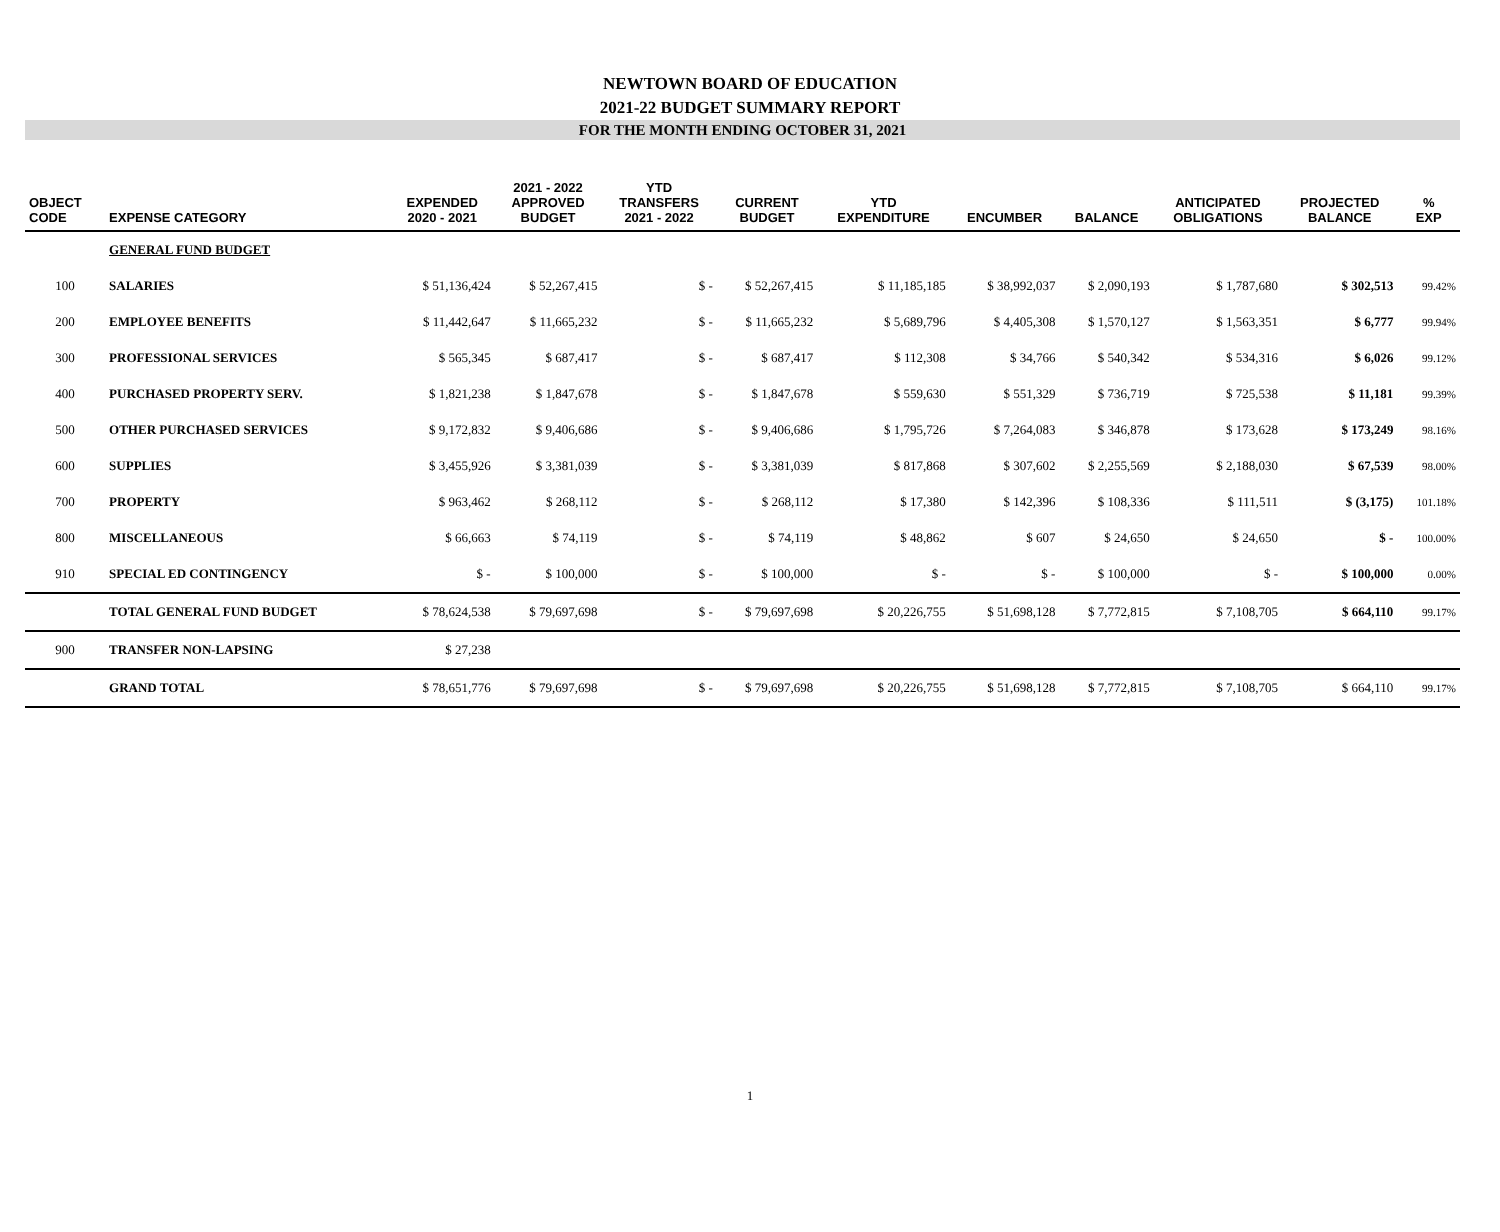NEWTOWN BOARD OF EDUCATION
2021-22 BUDGET SUMMARY REPORT
FOR THE MONTH ENDING OCTOBER 31, 2021
| OBJECT CODE | EXPENSE CATEGORY | EXPENDED 2020 - 2021 | 2021 - 2022 APPROVED BUDGET | YTD TRANSFERS 2021 - 2022 | CURRENT BUDGET | YTD EXPENDITURE | ENCUMBER | BALANCE | ANTICIPATED OBLIGATIONS | PROJECTED BALANCE | % EXP |
| --- | --- | --- | --- | --- | --- | --- | --- | --- | --- | --- | --- |
| | GENERAL FUND BUDGET | | | | | | | | | | |
| 100 | SALARIES | $ 51,136,424 | $ 52,267,415 | $ - | $ 52,267,415 | $ 11,185,185 | $ 38,992,037 | $ 2,090,193 | $ 1,787,680 | $ 302,513 | 99.42% |
| 200 | EMPLOYEE BENEFITS | $ 11,442,647 | $ 11,665,232 | $ - | $ 11,665,232 | $ 5,689,796 | $ 4,405,308 | $ 1,570,127 | $ 1,563,351 | $ 6,777 | 99.94% |
| 300 | PROFESSIONAL SERVICES | $ 565,345 | $ 687,417 | $ - | $ 687,417 | $ 112,308 | $ 34,766 | $ 540,342 | $ 534,316 | $ 6,026 | 99.12% |
| 400 | PURCHASED PROPERTY SERV. | $ 1,821,238 | $ 1,847,678 | $ - | $ 1,847,678 | $ 559,630 | $ 551,329 | $ 736,719 | $ 725,538 | $ 11,181 | 99.39% |
| 500 | OTHER PURCHASED SERVICES | $ 9,172,832 | $ 9,406,686 | $ - | $ 9,406,686 | $ 1,795,726 | $ 7,264,083 | $ 346,878 | $ 173,628 | $ 173,249 | 98.16% |
| 600 | SUPPLIES | $ 3,455,926 | $ 3,381,039 | $ - | $ 3,381,039 | $ 817,868 | $ 307,602 | $ 2,255,569 | $ 2,188,030 | $ 67,539 | 98.00% |
| 700 | PROPERTY | $ 963,462 | $ 268,112 | $ - | $ 268,112 | $ 17,380 | $ 142,396 | $ 108,336 | $ 111,511 | $ (3,175) | 101.18% |
| 800 | MISCELLANEOUS | $ 66,663 | $ 74,119 | $ - | $ 74,119 | $ 48,862 | $ 607 | $ 24,650 | $ 24,650 | $ - | 100.00% |
| 910 | SPECIAL ED CONTINGENCY | $ - | $ 100,000 | $ - | $ 100,000 | $ - | $ - | $ 100,000 | $ - | $ 100,000 | 0.00% |
| | TOTAL GENERAL FUND BUDGET | $ 78,624,538 | $ 79,697,698 | $ - | $ 79,697,698 | $ 20,226,755 | $ 51,698,128 | $ 7,772,815 | $ 7,108,705 | $ 664,110 | 99.17% |
| 900 | TRANSFER NON-LAPSING | $ 27,238 | | | | | | | | | |
| | GRAND TOTAL | $ 78,651,776 | $ 79,697,698 | $ - | $ 79,697,698 | $ 20,226,755 | $ 51,698,128 | $ 7,772,815 | $ 7,108,705 | $ 664,110 | 99.17% |
1